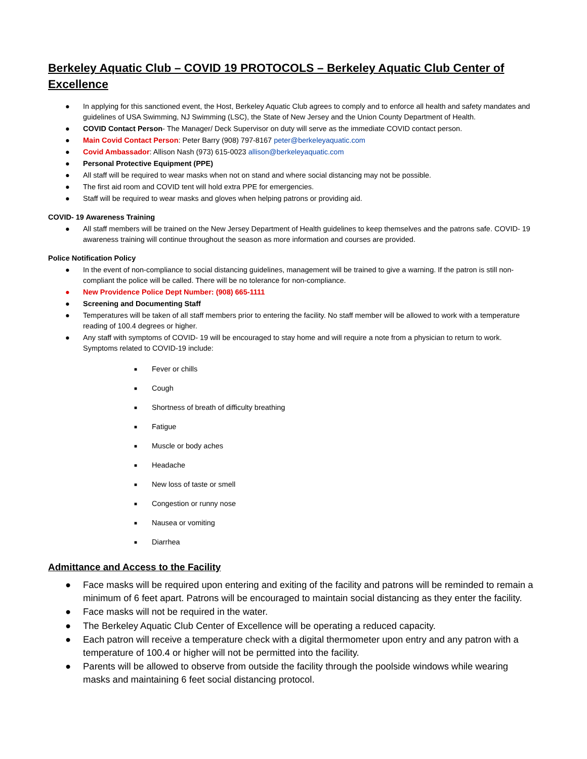Berkeley Aquatic Club – COVID 19 PROTOCOLS – Berkeley Aquatic Club Center of Excellence
● In applying for this sanctioned event, the Host, Berkeley Aquatic Club agrees to comply and to enforce all health and safety mandates and guidelines of USA Swimming, NJ Swimming (LSC), the State of New Jersey and the Union County Department of Health.
● COVID Contact Person- The Manager/ Deck Supervisor on duty will serve as the immediate COVID contact person.
● Main Covid Contact Person: Peter Barry (908) 797-8167 peter@berkeleyaquatic.com
● Covid Ambassador: Allison Nash (973) 615-0023 allison@berkeleyaquatic.com
● Personal Protective Equipment (PPE)
● All staff will be required to wear masks when not on stand and where social distancing may not be possible.
● The first aid room and COVID tent will hold extra PPE for emergencies.
● Staff will be required to wear masks and gloves when helping patrons or providing aid.
COVID- 19 Awareness Training
● All staff members will be trained on the New Jersey Department of Health guidelines to keep themselves and the patrons safe. COVID- 19 awareness training will continue throughout the season as more information and courses are provided.
Police Notification Policy
● In the event of non-compliance to social distancing guidelines, management will be trained to give a warning. If the patron is still non-compliant the police will be called. There will be no tolerance for non-compliance.
● New Providence Police Dept Number: (908) 665-1111
● Screening and Documenting Staff
● Temperatures will be taken of all staff members prior to entering the facility. No staff member will be allowed to work with a temperature reading of 100.4 degrees or higher.
● Any staff with symptoms of COVID- 19 will be encouraged to stay home and will require a note from a physician to return to work. Symptoms related to COVID-19 include:
■ Fever or chills
■ Cough
■ Shortness of breath of difficulty breathing
■ Fatigue
■ Muscle or body aches
■ Headache
■ New loss of taste or smell
■ Congestion or runny nose
■ Nausea or vomiting
■ Diarrhea
Admittance and Access to the Facility
● Face masks will be required upon entering and exiting of the facility and patrons will be reminded to remain a minimum of 6 feet apart. Patrons will be encouraged to maintain social distancing as they enter the facility.
● Face masks will not be required in the water.
● The Berkeley Aquatic Club Center of Excellence will be operating a reduced capacity.
● Each patron will receive a temperature check with a digital thermometer upon entry and any patron with a temperature of 100.4 or higher will not be permitted into the facility.
● Parents will be allowed to observe from outside the facility through the poolside windows while wearing masks and maintaining 6 feet social distancing protocol.